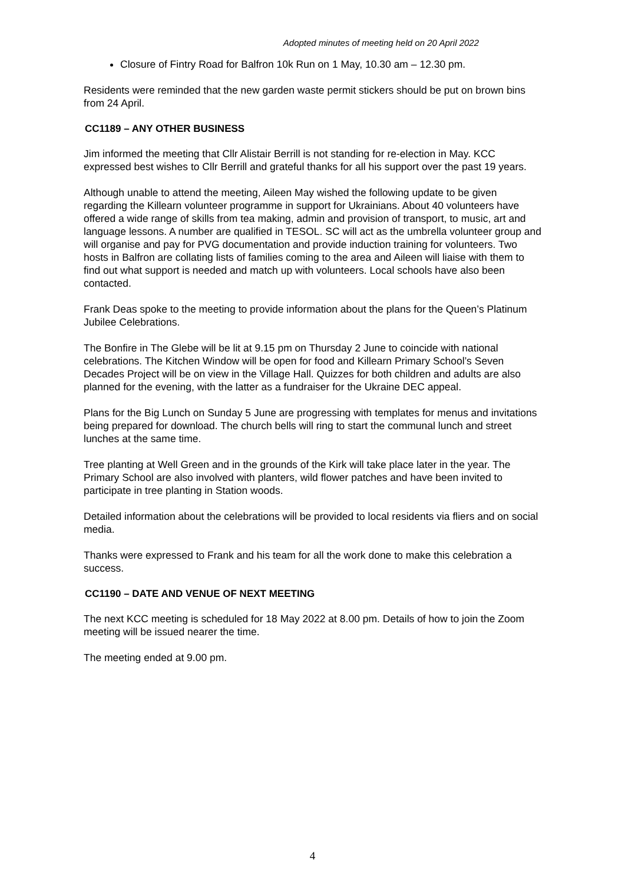Adopted minutes of meeting held on 20 April 2022
Closure of Fintry Road for Balfron 10k Run on 1 May, 10.30 am – 12.30 pm.
Residents were reminded that the new garden waste permit stickers should be put on brown bins from 24 April.
CC1189 – ANY OTHER BUSINESS
Jim informed the meeting that Cllr Alistair Berrill is not standing for re-election in May. KCC expressed best wishes to Cllr Berrill and grateful thanks for all his support over the past 19 years.
Although unable to attend the meeting, Aileen May wished the following update to be given regarding the Killearn volunteer programme in support for Ukrainians. About 40 volunteers have offered a wide range of skills from tea making, admin and provision of transport, to music, art and language lessons. A number are qualified in TESOL. SC will act as the umbrella volunteer group and will organise and pay for PVG documentation and provide induction training for volunteers. Two hosts in Balfron are collating lists of families coming to the area and Aileen will liaise with them to find out what support is needed and match up with volunteers. Local schools have also been contacted.
Frank Deas spoke to the meeting to provide information about the plans for the Queen’s Platinum Jubilee Celebrations.
The Bonfire in The Glebe will be lit at 9.15 pm on Thursday 2 June to coincide with national celebrations. The Kitchen Window will be open for food and Killearn Primary School’s Seven Decades Project will be on view in the Village Hall. Quizzes for both children and adults are also planned for the evening, with the latter as a fundraiser for the Ukraine DEC appeal.
Plans for the Big Lunch on Sunday 5 June are progressing with templates for menus and invitations being prepared for download. The church bells will ring to start the communal lunch and street lunches at the same time.
Tree planting at Well Green and in the grounds of the Kirk will take place later in the year. The Primary School are also involved with planters, wild flower patches and have been invited to participate in tree planting in Station woods.
Detailed information about the celebrations will be provided to local residents via fliers and on social media.
Thanks were expressed to Frank and his team for all the work done to make this celebration a success.
CC1190 – DATE AND VENUE OF NEXT MEETING
The next KCC meeting is scheduled for 18 May 2022 at 8.00 pm. Details of how to join the Zoom meeting will be issued nearer the time.
The meeting ended at 9.00 pm.
4